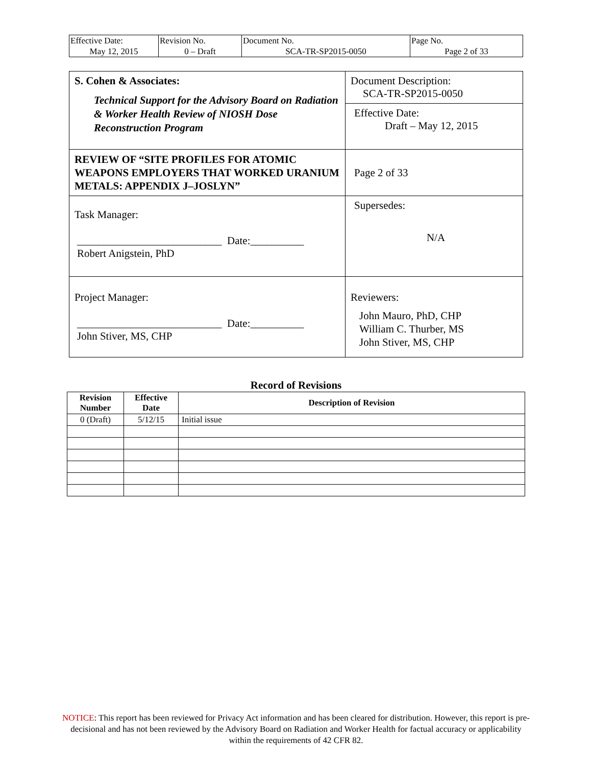| Effective Date: May 12, 2015 | Revision No. 0 – Draft | Document No. SCA-TR-SP2015-0050 | Page No. Page 2 of 33 |
| S. Cohen & Associates: Technical Support for the Advisory Board on Radiation & Worker Health Review of NIOSH Dose Reconstruction Program | Document Description: SCA-TR-SP2015-0050 |
| | Effective Date: Draft – May 12, 2015 |
| REVIEW OF “SITE PROFILES FOR ATOMIC WEAPONS EMPLOYERS THAT WORKED URANIUM METALS: APPENDIX J–JOSLYN” | Page 2 of 33 |
| Task Manager: ___________________________ Date:__________ Robert Anigstein, PhD | Supersedes: N/A |
| Project Manager: ___________________________ Date:__________ John Stiver, MS, CHP | Reviewers: John Mauro, PhD, CHP William C. Thurber, MS John Stiver, MS, CHP |
Record of Revisions
| Revision Number | Effective Date | Description of Revision |
| --- | --- | --- |
| 0 (Draft) | 5/12/15 | Initial issue |
NOTICE: This report has been reviewed for Privacy Act information and has been cleared for distribution. However, this report is pre-decisional and has not been reviewed by the Advisory Board on Radiation and Worker Health for factual accuracy or applicability within the requirements of 42 CFR 82.